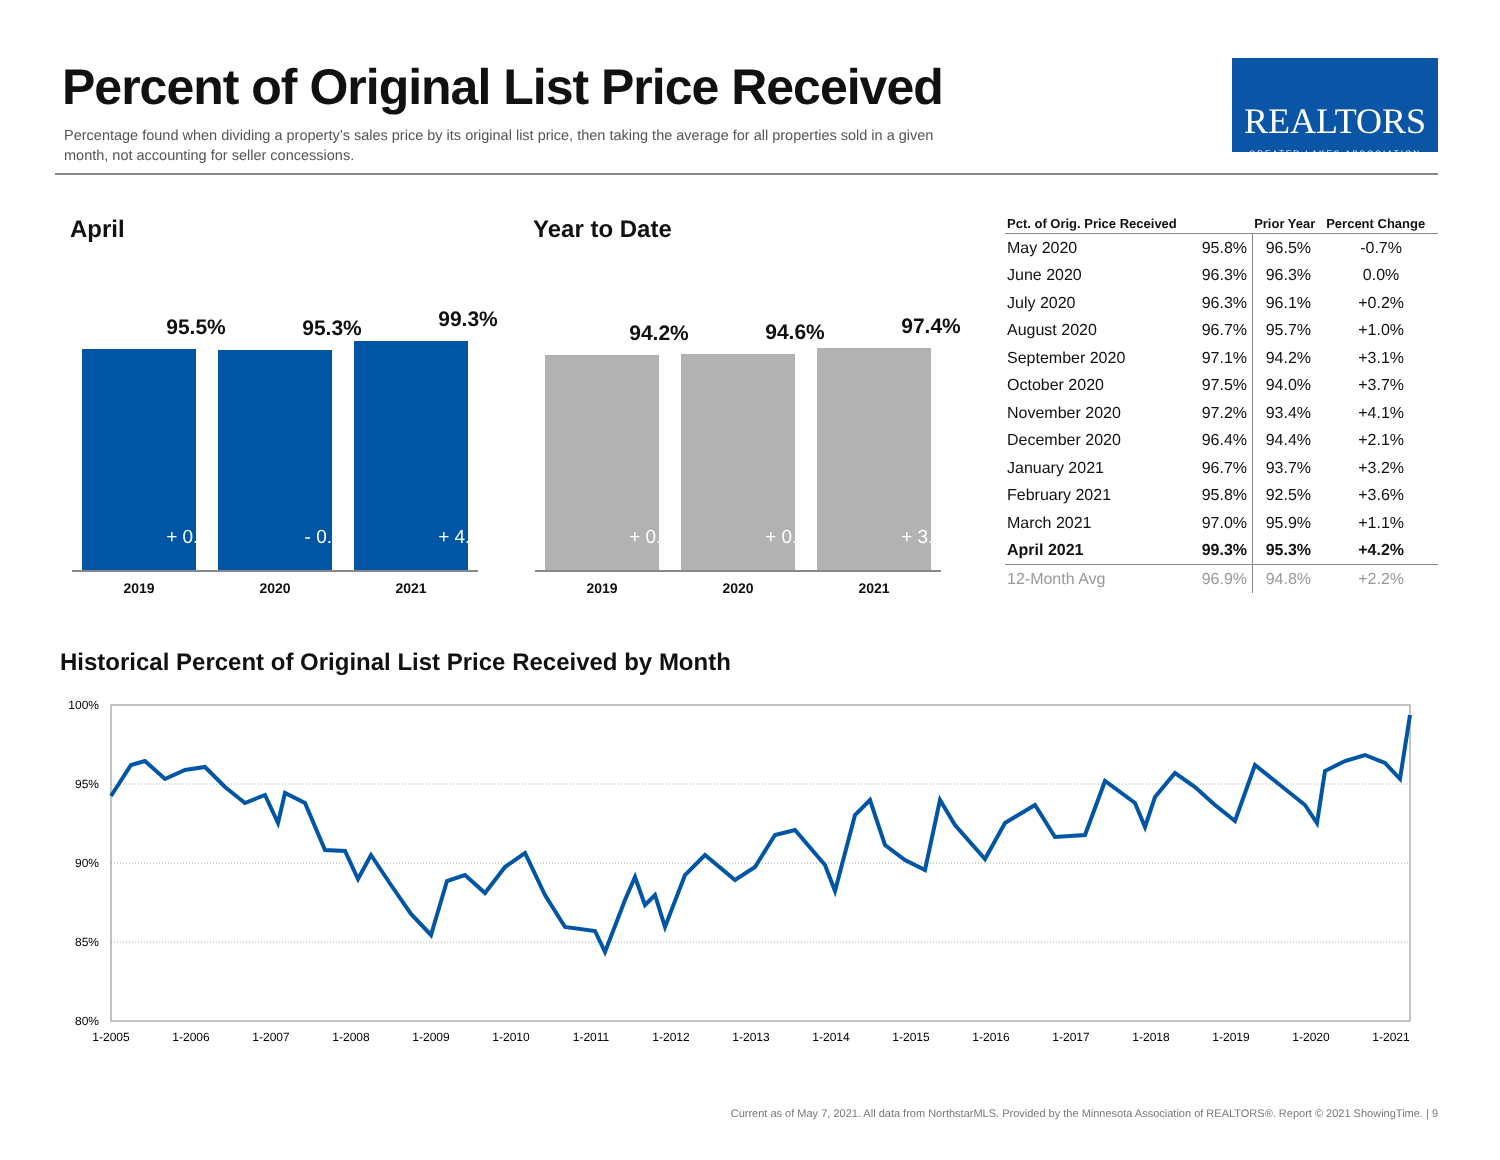Percent of Original List Price Received
Percentage found when dividing a property’s sales price by its original list price, then taking the average for all properties sold in a given month, not accounting for seller concessions.
REALTORS
GREATER LAKES ASSOCIATION
April Year to Date
95.5%
+ 0.8%
95.3%
- 0.2%
99.3%
+ 4.2%
2019 2020 2021
94.2%
+ 0.5%
94.6%
+ 0.4%
97.4%
+ 3.0%
2019 2020 2021
| Pct. of Orig. Price Received | | Prior Year | Percent Change |
| --- | --- | --- | --- |
| May 2020 | 95.8% | 96.5% | -0.7% |
| June 2020 | 96.3% | 96.3% | 0.0% |
| July 2020 | 96.3% | 96.1% | +0.2% |
| August 2020 | 96.7% | 95.7% | +1.0% |
| September 2020 | 97.1% | 94.2% | +3.1% |
| October 2020 | 97.5% | 94.0% | +3.7% |
| November 2020 | 97.2% | 93.4% | +4.1% |
| December 2020 | 96.4% | 94.4% | +2.1% |
| January 2021 | 96.7% | 93.7% | +3.2% |
| February 2021 | 95.8% | 92.5% | +3.6% |
| March 2021 | 97.0% | 95.9% | +1.1% |
| April 2021 | 99.3% | 95.3% | +4.2% |
| 12-Month Avg | 96.9% | 94.8% | +2.2% |
Historical Percent of Original List Price Received by Month
100%
95%
90%
85%
80%
1-2005
1-2006
1-2007
1-2008
1-2009
1-2010
1-2011
1-2012
1-2013
1-2014
1-2015
1-2016
1-2017
1-2018
1-2019
1-2020
1-2021
Current as of May 7, 2021. All data from NorthstarMLS. Provided by the Minnesota Association of REALTORS®. Report © 2021 ShowingTime. | 9